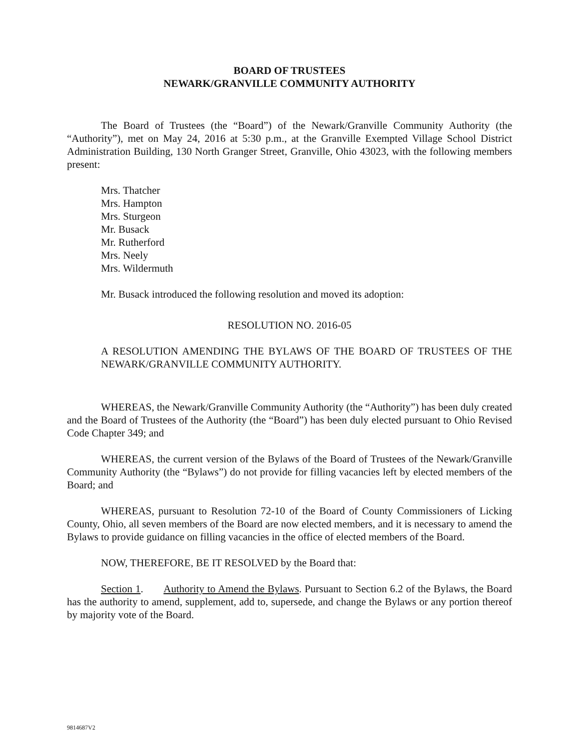BOARD OF TRUSTEES
NEWARK/GRANVILLE COMMUNITY AUTHORITY
The Board of Trustees (the “Board”) of the Newark/Granville Community Authority (the “Authority”), met on May 24, 2016 at 5:30 p.m., at the Granville Exempted Village School District Administration Building, 130 North Granger Street, Granville, Ohio 43023, with the following members present:
Mrs. Thatcher
Mrs. Hampton
Mrs. Sturgeon
Mr. Busack
Mr. Rutherford
Mrs. Neely
Mrs. Wildermuth
Mr. Busack introduced the following resolution and moved its adoption:
RESOLUTION NO. 2016-05
A RESOLUTION AMENDING THE BYLAWS OF THE BOARD OF TRUSTEES OF THE NEWARK/GRANVILLE COMMUNITY AUTHORITY.
WHEREAS, the Newark/Granville Community Authority (the “Authority”) has been duly created and the Board of Trustees of the Authority (the “Board”) has been duly elected pursuant to Ohio Revised Code Chapter 349; and
WHEREAS, the current version of the Bylaws of the Board of Trustees of the Newark/Granville Community Authority (the “Bylaws”) do not provide for filling vacancies left by elected members of the Board; and
WHEREAS, pursuant to Resolution 72-10 of the Board of County Commissioners of Licking County, Ohio, all seven members of the Board are now elected members, and it is necessary to amend the Bylaws to provide guidance on filling vacancies in the office of elected members of the Board.
NOW, THEREFORE, BE IT RESOLVED by the Board that:
Section 1. Authority to Amend the Bylaws. Pursuant to Section 6.2 of the Bylaws, the Board has the authority to amend, supplement, add to, supersede, and change the Bylaws or any portion thereof by majority vote of the Board.
9814687V2